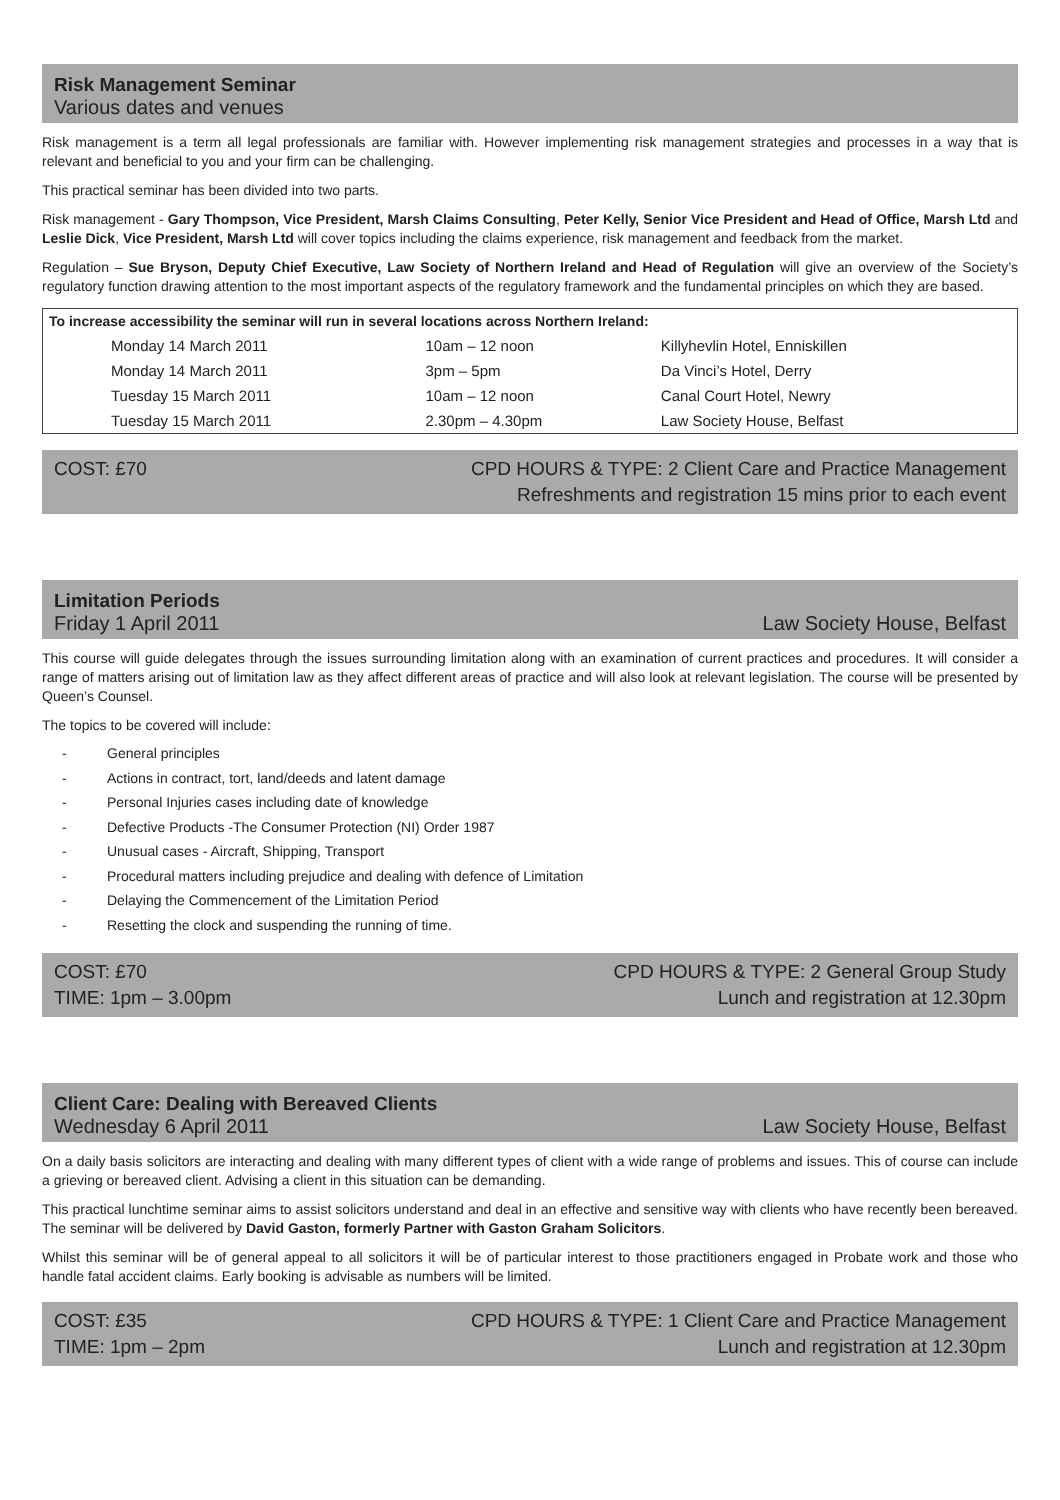Risk Management Seminar
Various dates and venues
Risk management is a term all legal professionals are familiar with. However implementing risk management strategies and processes in a way that is relevant and beneficial to you and your firm can be challenging.
This practical seminar has been divided into two parts.
Risk management - Gary Thompson, Vice President, Marsh Claims Consulting, Peter Kelly, Senior Vice President and Head of Office, Marsh Ltd and Leslie Dick, Vice President, Marsh Ltd will cover topics including the claims experience, risk management and feedback from the market.
Regulation – Sue Bryson, Deputy Chief Executive, Law Society of Northern Ireland and Head of Regulation will give an overview of the Society’s regulatory function drawing attention to the most important aspects of the regulatory framework and the fundamental principles on which they are based.
| To increase accessibility the seminar will run in several locations across Northern Ireland: | | | |
| --- | --- | --- | --- |
| | Monday 14 March 2011 | 10am – 12 noon | Killyhevlin Hotel, Enniskillen |
| | Monday 14 March 2011 | 3pm – 5pm | Da Vinci’s Hotel, Derry |
| | Tuesday 15 March 2011 | 10am – 12 noon | Canal Court Hotel, Newry |
| | Tuesday 15 March 2011 | 2.30pm – 4.30pm | Law Society House, Belfast |
COST: £70 CPD HOURS & TYPE: 2 Client Care and Practice Management
Refreshments and registration 15 mins prior to each event
Limitation Periods
Friday 1 April 2011 Law Society House, Belfast
This course will guide delegates through the issues surrounding limitation along with an examination of current practices and procedures. It will consider a range of matters arising out of limitation law as they affect different areas of practice and will also look at relevant legislation. The course will be presented by Queen’s Counsel.
The topics to be covered will include:
- General principles
- Actions in contract, tort, land/deeds and latent damage
- Personal Injuries cases including date of knowledge
- Defective Products -The Consumer Protection (NI) Order 1987
- Unusual cases - Aircraft, Shipping, Transport
- Procedural matters including prejudice and dealing with defence of Limitation
- Delaying the Commencement of the Limitation Period
- Resetting the clock and suspending the running of time.
COST: £70
TIME: 1pm – 3.00pm
CPD HOURS & TYPE: 2 General Group Study
Lunch and registration at 12.30pm
Client Care: Dealing with Bereaved Clients
Wednesday 6 April 2011 Law Society House, Belfast
On a daily basis solicitors are interacting and dealing with many different types of client with a wide range of problems and issues. This of course can include a grieving or bereaved client. Advising a client in this situation can be demanding.
This practical lunchtime seminar aims to assist solicitors understand and deal in an effective and sensitive way with clients who have recently been bereaved. The seminar will be delivered by David Gaston, formerly Partner with Gaston Graham Solicitors.
Whilst this seminar will be of general appeal to all solicitors it will be of particular interest to those practitioners engaged in Probate work and those who handle fatal accident claims. Early booking is advisable as numbers will be limited.
COST: £35
TIME: 1pm – 2pm
CPD HOURS & TYPE: 1 Client Care and Practice Management
Lunch and registration at 12.30pm